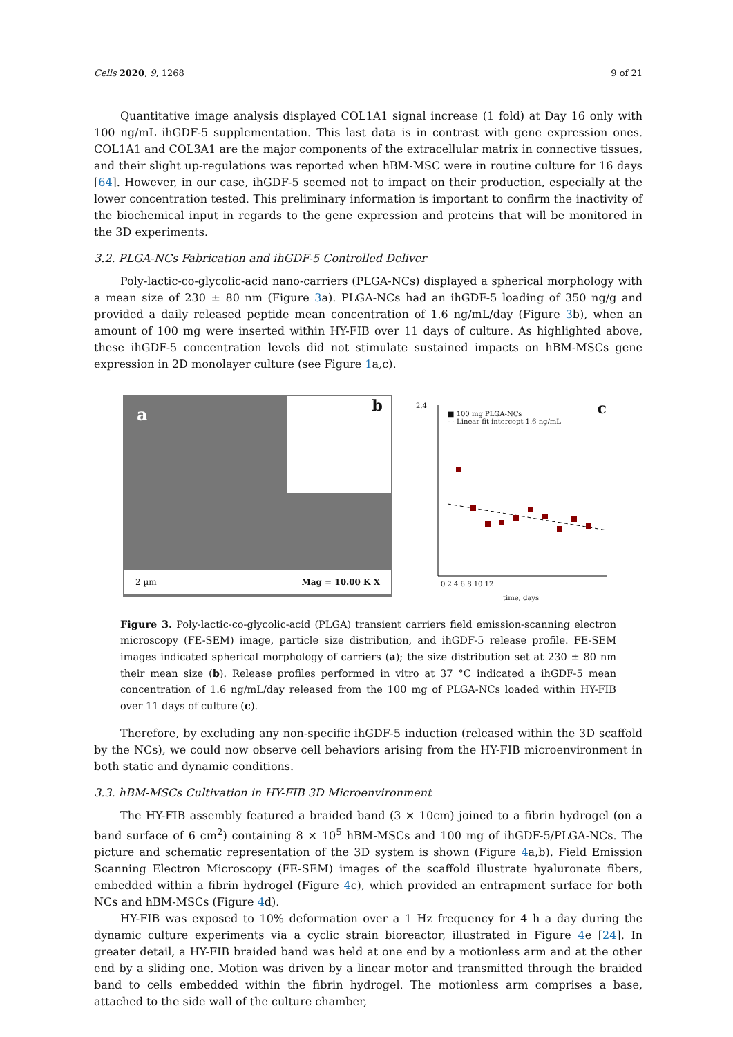Cells 2020, 9, 1268 9 of 21
Quantitative image analysis displayed COL1A1 signal increase (1 fold) at Day 16 only with 100 ng/mL ihGDF-5 supplementation. This last data is in contrast with gene expression ones. COL1A1 and COL3A1 are the major components of the extracellular matrix in connective tissues, and their slight up-regulations was reported when hBM-MSC were in routine culture for 16 days [64]. However, in our case, ihGDF-5 seemed not to impact on their production, especially at the lower concentration tested. This preliminary information is important to confirm the inactivity of the biochemical input in regards to the gene expression and proteins that will be monitored in the 3D experiments.
3.2. PLGA-NCs Fabrication and ihGDF-5 Controlled Deliver
Poly-lactic-co-glycolic-acid nano-carriers (PLGA-NCs) displayed a spherical morphology with a mean size of 230 ± 80 nm (Figure 3a). PLGA-NCs had an ihGDF-5 loading of 350 ng/g and provided a daily released peptide mean concentration of 1.6 ng/mL/day (Figure 3b), when an amount of 100 mg were inserted within HY-FIB over 11 days of culture. As highlighted above, these ihGDF-5 concentration levels did not stimulate sustained impacts on hBM-MSCs gene expression in 2D monolayer culture (see Figure 1a,c).
a b
2 µm Mag = 10.00 K X
c ■ 100 mg PLGA-NCs
- - Linear fit intercept 1.6 ng/mL
2.4
0 2 4 6 8 10 12
time, days
Figure 3. Poly-lactic-co-glycolic-acid (PLGA) transient carriers field emission-scanning electron microscopy (FE-SEM) image, particle size distribution, and ihGDF-5 release profile. FE-SEM images indicated spherical morphology of carriers (a); the size distribution set at 230 ± 80 nm their mean size (b). Release profiles performed in vitro at 37 °C indicated a ihGDF-5 mean concentration of 1.6 ng/mL/day released from the 100 mg of PLGA-NCs loaded within HY-FIB over 11 days of culture (c).
Therefore, by excluding any non-specific ihGDF-5 induction (released within the 3D scaffold by the NCs), we could now observe cell behaviors arising from the HY-FIB microenvironment in both static and dynamic conditions.
3.3. hBM-MSCs Cultivation in HY-FIB 3D Microenvironment
The HY-FIB assembly featured a braided band (3 × 10cm) joined to a fibrin hydrogel (on a band surface of 6 cm<sup>2</sup>) containing 8 × 10<sup>5</sup> hBM-MSCs and 100 mg of ihGDF-5/PLGA-NCs. The picture and schematic representation of the 3D system is shown (Figure 4a,b). Field Emission Scanning Electron Microscopy (FE-SEM) images of the scaffold illustrate hyaluronate fibers, embedded within a fibrin hydrogel (Figure 4c), which provided an entrapment surface for both NCs and hBM-MSCs (Figure 4d).
HY-FIB was exposed to 10% deformation over a 1 Hz frequency for 4 h a day during the dynamic culture experiments via a cyclic strain bioreactor, illustrated in Figure 4e [24]. In greater detail, a HY-FIB braided band was held at one end by a motionless arm and at the other end by a sliding one. Motion was driven by a linear motor and transmitted through the braided band to cells embedded within the fibrin hydrogel. The motionless arm comprises a base, attached to the side wall of the culture chamber,